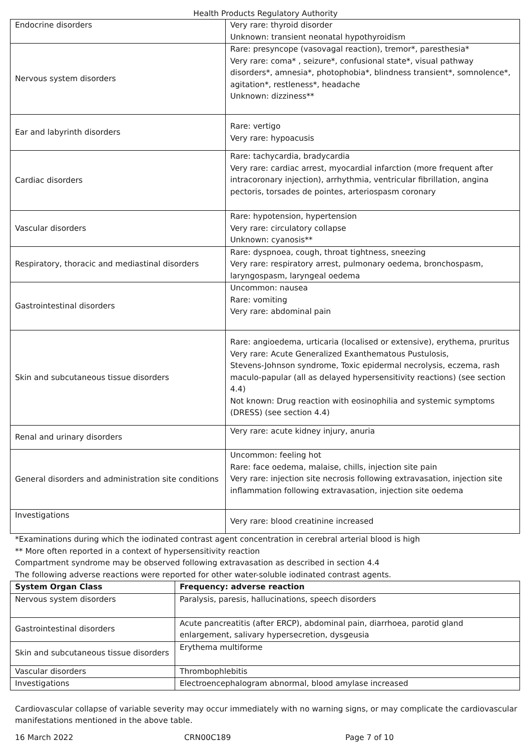Health Products Regulatory Authority
| Endocrine disorders | Very rare: thyroid disorder Unknown: transient neonatal hypothyroidism |
| Nervous system disorders | Rare: presyncope (vasovagal reaction), tremor*, paresthesia* Very rare: coma* , seizure*, confusional state*, visual pathway disorders*, amnesia*, photophobia*, blindness transient*, somnolence*, agitation*, restleness*, headache Unknown: dizziness** |
| Ear and labyrinth disorders | Rare: vertigo Very rare: hypoacusis |
| Cardiac disorders | Rare: tachycardia, bradycardia Very rare: cardiac arrest, myocardial infarction (more frequent after intracoronary injection), arrhythmia, ventricular fibrillation, angina pectoris, torsades de pointes, arteriospasm coronary |
| Vascular disorders | Rare: hypotension, hypertension Very rare: circulatory collapse Unknown: cyanosis** |
| Respiratory, thoracic and mediastinal disorders | Rare: dyspnoea, cough, throat tightness, sneezing Very rare: respiratory arrest, pulmonary oedema, bronchospasm, laryngospasm, laryngeal oedema |
| Gastrointestinal disorders | Uncommon: nausea Rare: vomiting Very rare: abdominal pain |
| Skin and subcutaneous tissue disorders | Rare: angioedema, urticaria (localised or extensive), erythema, pruritus Very rare: Acute Generalized Exanthematous Pustulosis, Stevens-Johnson syndrome, Toxic epidermal necrolysis, eczema, rash maculo-papular (all as delayed hypersensitivity reactions) (see section 4.4) Not known: Drug reaction with eosinophilia and systemic symptoms (DRESS) (see section 4.4) |
| Renal and urinary disorders | Very rare: acute kidney injury, anuria |
| General disorders and administration site conditions | Uncommon: feeling hot Rare: face oedema, malaise, chills, injection site pain Very rare: injection site necrosis following extravasation, injection site inflammation following extravasation, injection site oedema |
| Investigations | Very rare: blood creatinine increased |
*Examinations during which the iodinated contrast agent concentration in cerebral arterial blood is high
** More often reported in a context of hypersensitivity reaction
Compartment syndrome may be observed following extravasation as described in section 4.4
The following adverse reactions were reported for other water-soluble iodinated contrast agents.
| System Organ Class | Frequency: adverse reaction |
| --- | --- |
| Nervous system disorders | Paralysis, paresis, hallucinations, speech disorders |
| Gastrointestinal disorders | Acute pancreatitis (after ERCP), abdominal pain, diarrhoea, parotid gland enlargement, salivary hypersecretion, dysgeusia |
| Skin and subcutaneous tissue disorders | Erythema multiforme |
| Vascular disorders | Thrombophlebitis |
| Investigations | Electroencephalogram abnormal, blood amylase increased |
Cardiovascular collapse of variable severity may occur immediately with no warning signs, or may complicate the cardiovascular manifestations mentioned in the above table.
16 March 2022 CRN00C189 Page 7 of 10